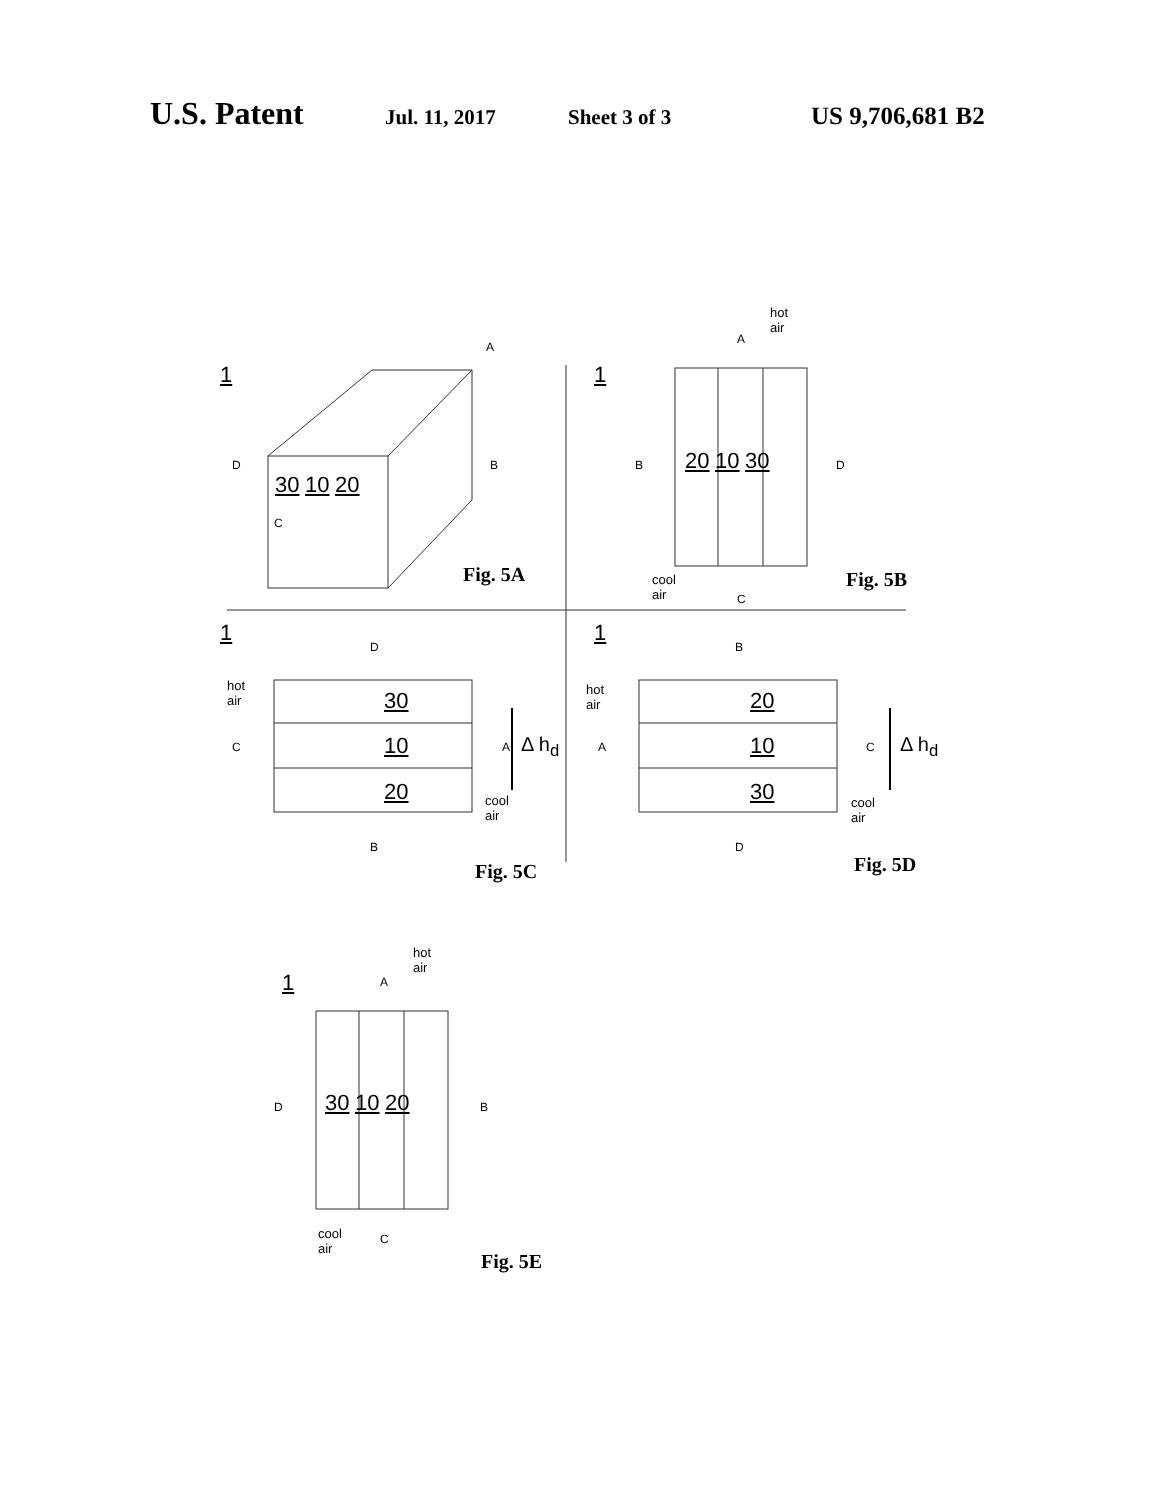U.S. Patent
Jul. 11, 2017 Sheet 3 of 3
US 9,706,681 B2
1
30 10 20
D B
A
C
Fig. 5A
1
hot
air
A
B 20 10 30 D
cool
air
C
Fig. 5B
1
D
hot
air
30
C 10 A Δ h<sub>d</sub>
20
cool
air
B
Fig. 5C
1
B
hot
air
20
A 10 C Δ h<sub>d</sub>
30
cool
air
D
Fig. 5D
1
hot
air
A
D 30 10 20 B
cool
air
C
Fig. 5E